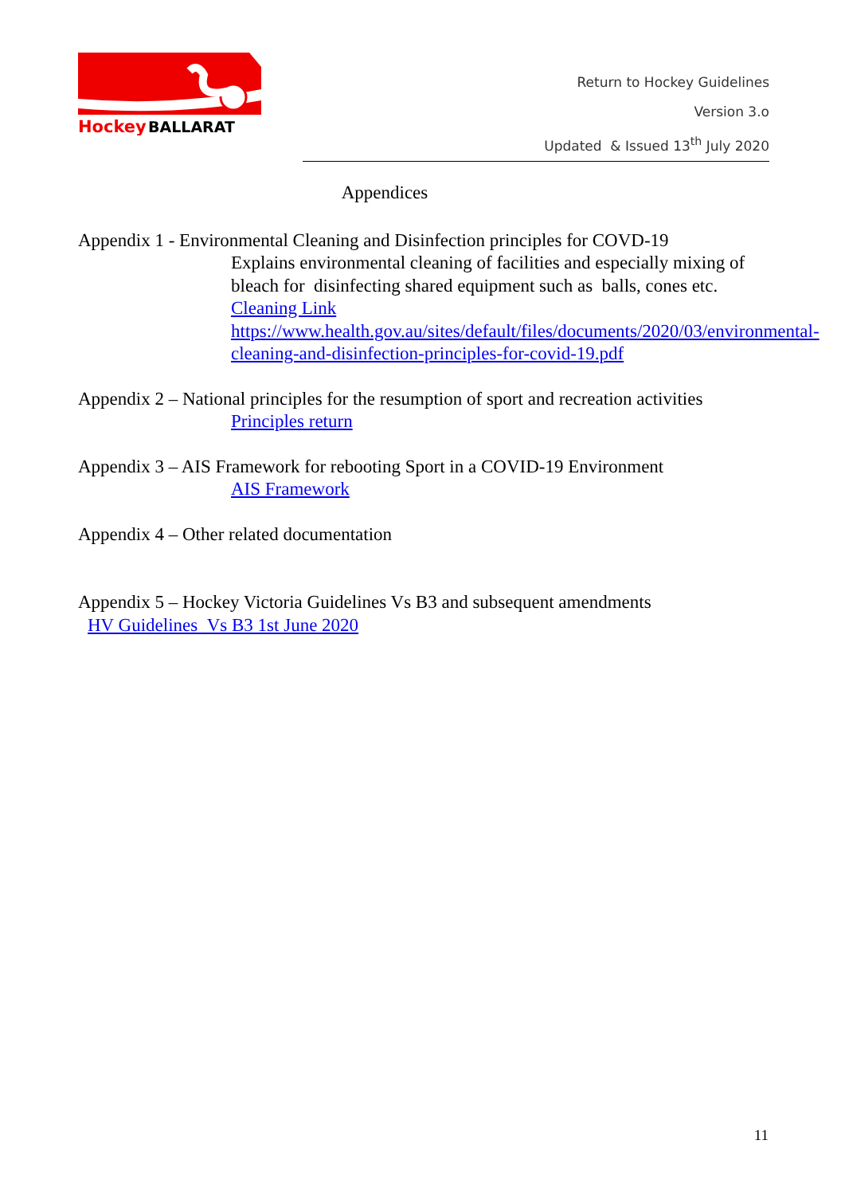Hockey
BALLARAT
Return to Hockey Guidelines
Version 3.o
Updated & Issued 13<sup>th</sup> July 2020
Appendices
Appendix 1 - Environmental Cleaning and Disinfection principles for COVD-19
Explains environmental cleaning of facilities and especially mixing of bleach for disinfecting shared equipment such as balls, cones etc. Cleaning Link https://www.health.gov.au/sites/default/files/documents/2020/03/environmental-cleaning-and-disinfection-principles-for-covid-19.pdf
Appendix 2 – National principles for the resumption of sport and recreation activities
Principles return
Appendix 3 – AIS Framework for rebooting Sport in a COVID-19 Environment
AIS Framework
Appendix 4 – Other related documentation
Appendix 5 – Hockey Victoria Guidelines Vs B3 and subsequent amendments
HV Guidelines Vs B3 1st June 2020
11